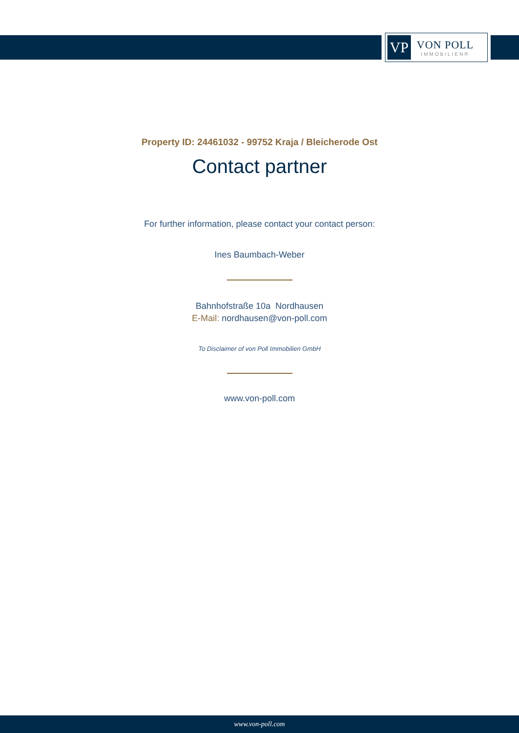VP
VON POLL
IMMOBILIEN®
Property ID: 24461032 - 99752 Kraja / Bleicherode Ost
Contact partner
For further information, please contact your contact person:
Ines Baumbach-Weber
Bahnhofstraße 10a Nordhausen
E-Mail: nordhausen@von-poll.com
To Disclaimer of von Poll Immobilien GmbH
www.von-poll.com
www.von-poll.com